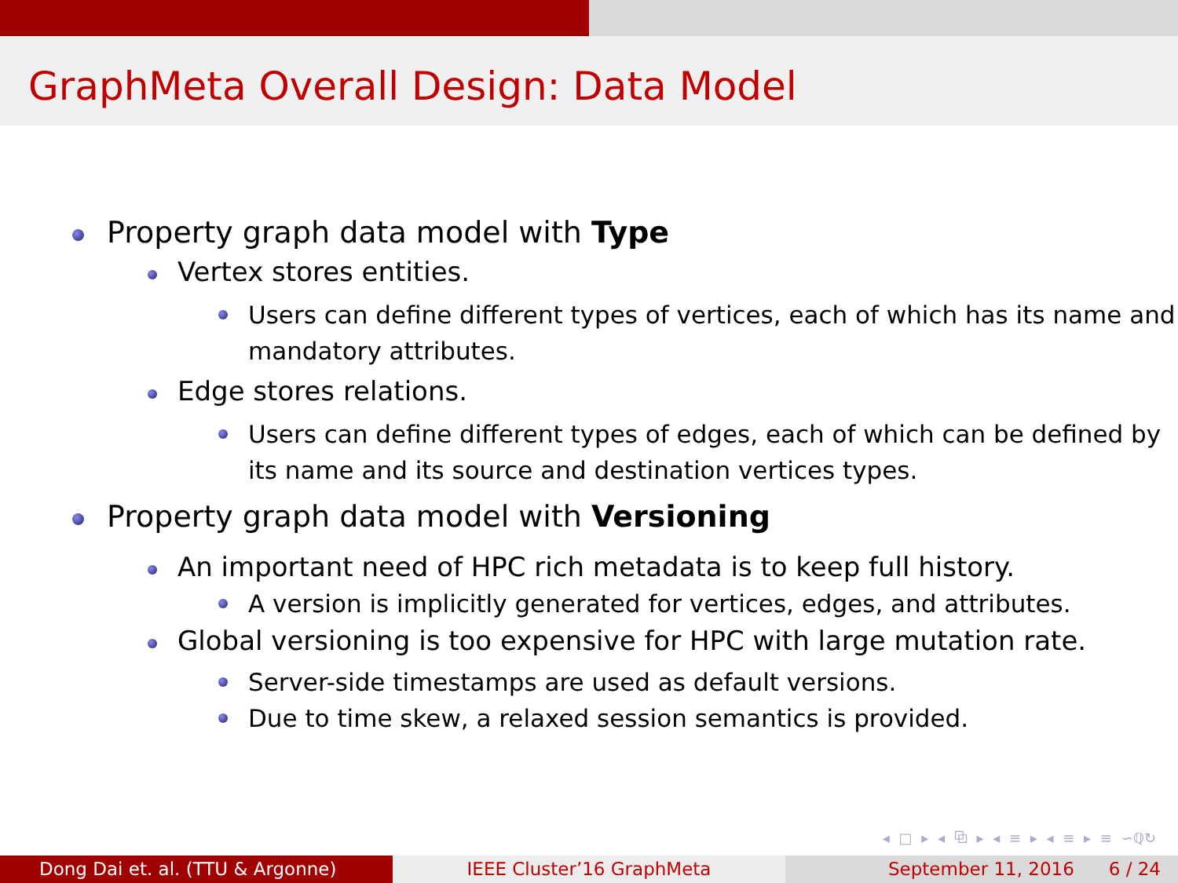GraphMeta Overall Design: Data Model
Property graph data model with Type
Vertex stores entities.
Users can define different types of vertices, each of which has its name and mandatory attributes.
Edge stores relations.
Users can define different types of edges, each of which can be defined by its name and its source and destination vertices types.
Property graph data model with Versioning
An important need of HPC rich metadata is to keep full history.
A version is implicitly generated for vertices, edges, and attributes.
Global versioning is too expensive for HPC with large mutation rate.
Server-side timestamps are used as default versions.
Due to time skew, a relaxed session semantics is provided.
◂ □ ▸ ◂ ⧉ ▸ ◂ ≡ ▸ ◂ ≡ ▸ ≡ ∽ℚ↻
Dong Dai et. al. (TTU & Argonne) IEEE Cluster’16 GraphMeta September 11, 2016 6 / 24